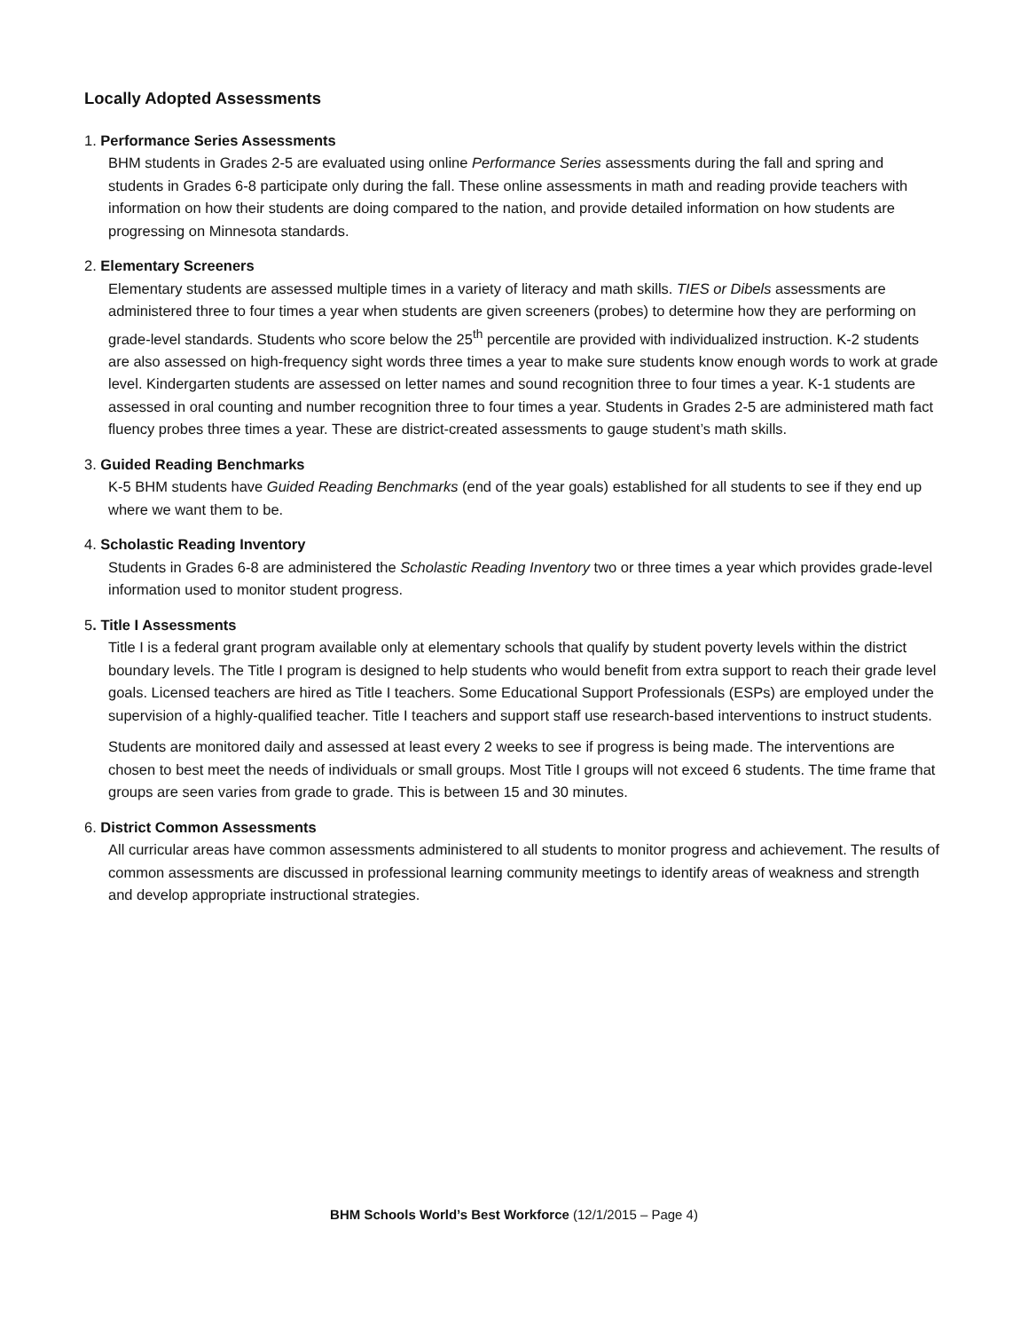Locally Adopted Assessments
1. Performance Series Assessments
BHM students in Grades 2-5 are evaluated using online Performance Series assessments during the fall and spring and students in Grades 6-8 participate only during the fall. These online assessments in math and reading provide teachers with information on how their students are doing compared to the nation, and provide detailed information on how students are progressing on Minnesota standards.
2. Elementary Screeners
Elementary students are assessed multiple times in a variety of literacy and math skills. TIES or Dibels assessments are administered three to four times a year when students are given screeners (probes) to determine how they are performing on grade-level standards. Students who score below the 25<sup>th</sup> percentile are provided with individualized instruction. K-2 students are also assessed on high-frequency sight words three times a year to make sure students know enough words to work at grade level. Kindergarten students are assessed on letter names and sound recognition three to four times a year. K-1 students are assessed in oral counting and number recognition three to four times a year. Students in Grades 2-5 are administered math fact fluency probes three times a year. These are district-created assessments to gauge student’s math skills.
3. Guided Reading Benchmarks
K-5 BHM students have Guided Reading Benchmarks (end of the year goals) established for all students to see if they end up where we want them to be.
4. Scholastic Reading Inventory
Students in Grades 6-8 are administered the Scholastic Reading Inventory two or three times a year which provides grade-level information used to monitor student progress.
5. Title I Assessments
Title I is a federal grant program available only at elementary schools that qualify by student poverty levels within the district boundary levels. The Title I program is designed to help students who would benefit from extra support to reach their grade level goals. Licensed teachers are hired as Title I teachers. Some Educational Support Professionals (ESPs) are employed under the supervision of a highly-qualified teacher. Title I teachers and support staff use research-based interventions to instruct students.
Students are monitored daily and assessed at least every 2 weeks to see if progress is being made. The interventions are chosen to best meet the needs of individuals or small groups. Most Title I groups will not exceed 6 students. The time frame that groups are seen varies from grade to grade. This is between 15 and 30 minutes.
6. District Common Assessments
All curricular areas have common assessments administered to all students to monitor progress and achievement. The results of common assessments are discussed in professional learning community meetings to identify areas of weakness and strength and develop appropriate instructional strategies.
BHM Schools World’s Best Workforce (12/1/2015 – Page 4)